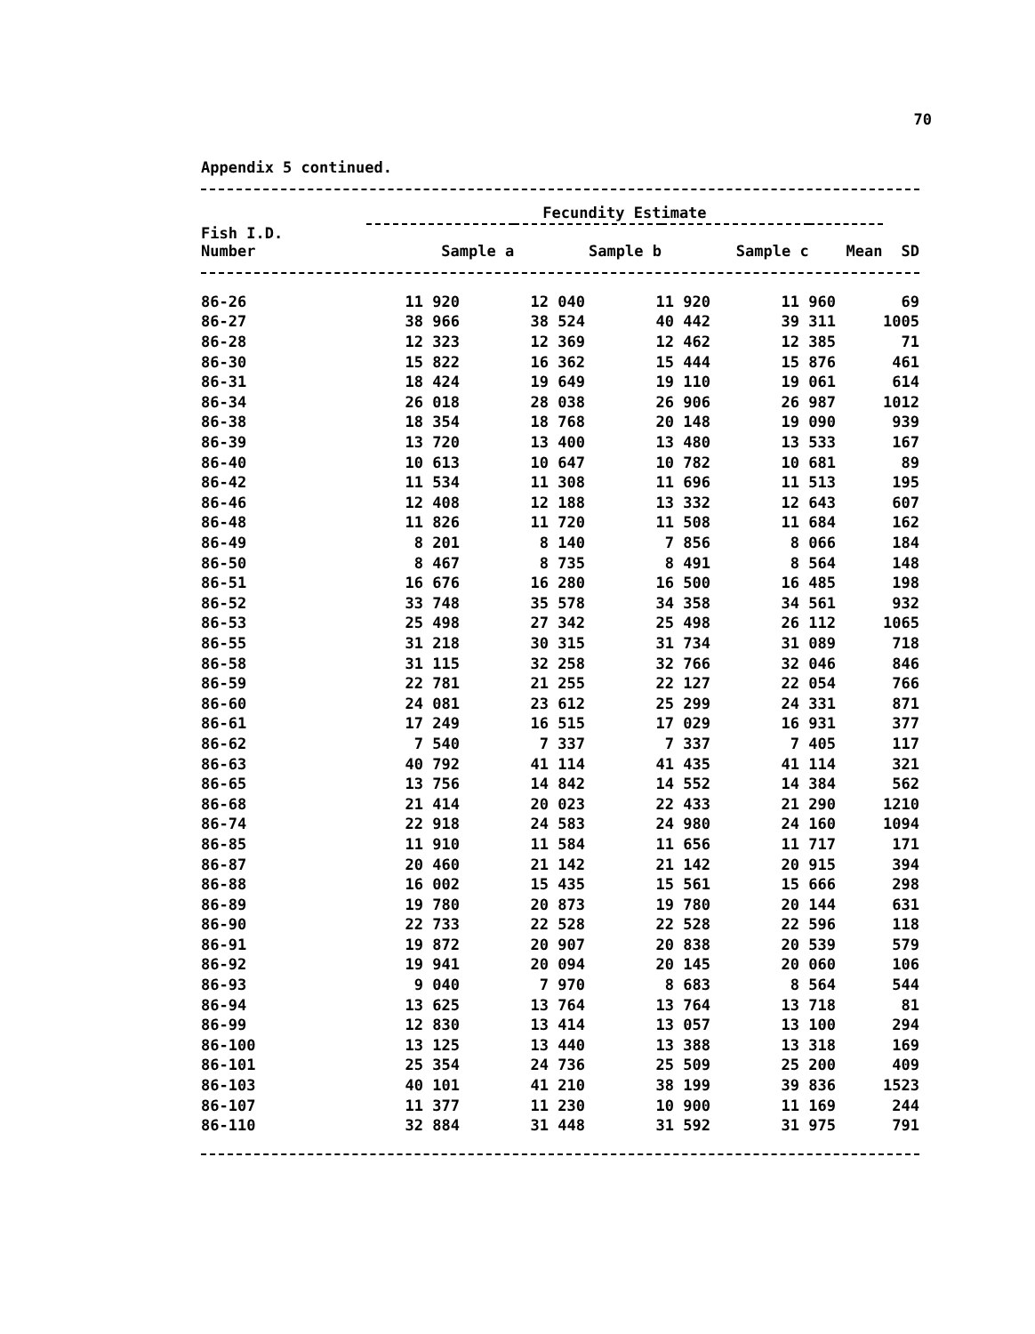70
Appendix 5 continued.
| | Fecundity Estimate | | | | |
| --- | --- | --- | --- | --- | --- |
| Fish I.D. Number | Sample a | Sample b | Sample c | Mean | SD |
| 86-26 | 11 920 | 12 040 | 11 920 | 11 960 | 69 |
| 86-27 | 38 966 | 38 524 | 40 442 | 39 311 | 1005 |
| 86-28 | 12 323 | 12 369 | 12 462 | 12 385 | 71 |
| 86-30 | 15 822 | 16 362 | 15 444 | 15 876 | 461 |
| 86-31 | 18 424 | 19 649 | 19 110 | 19 061 | 614 |
| 86-34 | 26 018 | 28 038 | 26 906 | 26 987 | 1012 |
| 86-38 | 18 354 | 18 768 | 20 148 | 19 090 | 939 |
| 86-39 | 13 720 | 13 400 | 13 480 | 13 533 | 167 |
| 86-40 | 10 613 | 10 647 | 10 782 | 10 681 | 89 |
| 86-42 | 11 534 | 11 308 | 11 696 | 11 513 | 195 |
| 86-46 | 12 408 | 12 188 | 13 332 | 12 643 | 607 |
| 86-48 | 11 826 | 11 720 | 11 508 | 11 684 | 162 |
| 86-49 | 8 201 | 8 140 | 7 856 | 8 066 | 184 |
| 86-50 | 8 467 | 8 735 | 8 491 | 8 564 | 148 |
| 86-51 | 16 676 | 16 280 | 16 500 | 16 485 | 198 |
| 86-52 | 33 748 | 35 578 | 34 358 | 34 561 | 932 |
| 86-53 | 25 498 | 27 342 | 25 498 | 26 112 | 1065 |
| 86-55 | 31 218 | 30 315 | 31 734 | 31 089 | 718 |
| 86-58 | 31 115 | 32 258 | 32 766 | 32 046 | 846 |
| 86-59 | 22 781 | 21 255 | 22 127 | 22 054 | 766 |
| 86-60 | 24 081 | 23 612 | 25 299 | 24 331 | 871 |
| 86-61 | 17 249 | 16 515 | 17 029 | 16 931 | 377 |
| 86-62 | 7 540 | 7 337 | 7 337 | 7 405 | 117 |
| 86-63 | 40 792 | 41 114 | 41 435 | 41 114 | 321 |
| 86-65 | 13 756 | 14 842 | 14 552 | 14 384 | 562 |
| 86-68 | 21 414 | 20 023 | 22 433 | 21 290 | 1210 |
| 86-74 | 22 918 | 24 583 | 24 980 | 24 160 | 1094 |
| 86-85 | 11 910 | 11 584 | 11 656 | 11 717 | 171 |
| 86-87 | 20 460 | 21 142 | 21 142 | 20 915 | 394 |
| 86-88 | 16 002 | 15 435 | 15 561 | 15 666 | 298 |
| 86-89 | 19 780 | 20 873 | 19 780 | 20 144 | 631 |
| 86-90 | 22 733 | 22 528 | 22 528 | 22 596 | 118 |
| 86-91 | 19 872 | 20 907 | 20 838 | 20 539 | 579 |
| 86-92 | 19 941 | 20 094 | 20 145 | 20 060 | 106 |
| 86-93 | 9 040 | 7 970 | 8 683 | 8 564 | 544 |
| 86-94 | 13 625 | 13 764 | 13 764 | 13 718 | 81 |
| 86-99 | 12 830 | 13 414 | 13 057 | 13 100 | 294 |
| 86-100 | 13 125 | 13 440 | 13 388 | 13 318 | 169 |
| 86-101 | 25 354 | 24 736 | 25 509 | 25 200 | 409 |
| 86-103 | 40 101 | 41 210 | 38 199 | 39 836 | 1523 |
| 86-107 | 11 377 | 11 230 | 10 900 | 11 169 | 244 |
| 86-110 | 32 884 | 31 448 | 31 592 | 31 975 | 791 |